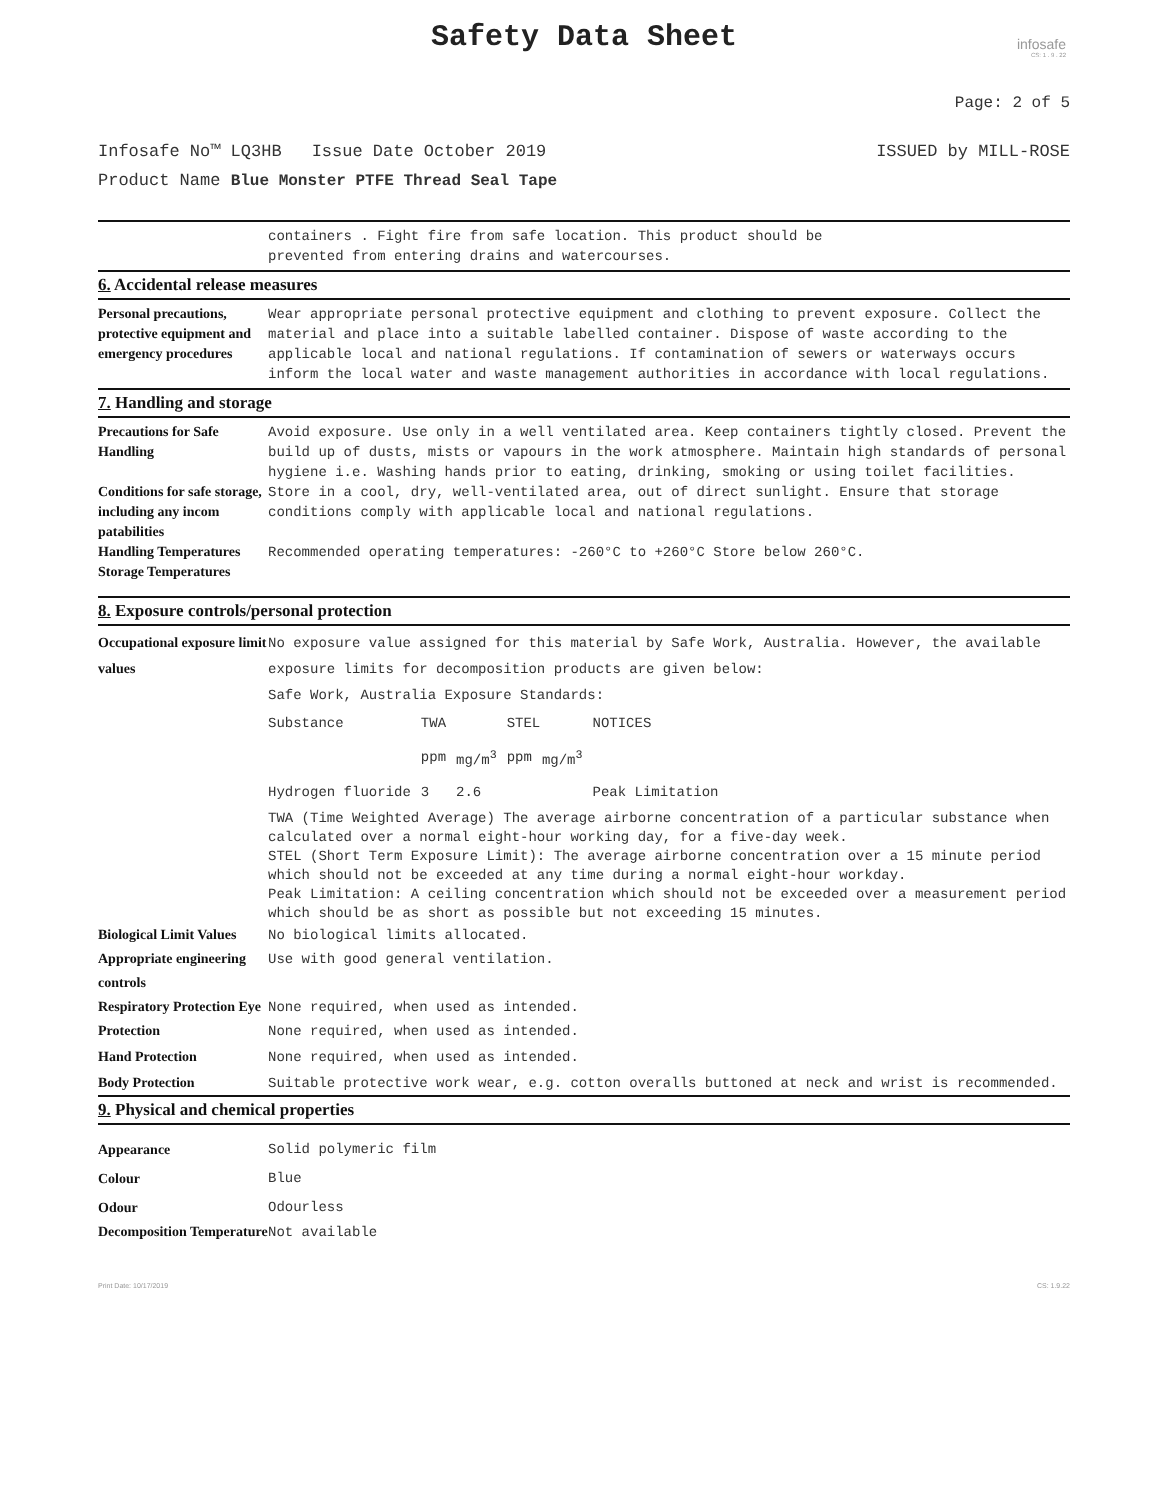Safety Data Sheet
infosafe
CS: 1 . 9 . 22
Page: 2 of 5
Infosafe No™ LQ3HB Issue Date October 2019 ISSUED by MILL-ROSE
Product Name Blue Monster PTFE Thread Seal Tape
containers . Fight fire from safe location. This product should be
prevented from entering drains and watercourses.
6. Accidental release measures
Personal precautions, protective equipment and emergency procedures
Wear appropriate personal protective equipment and clothing to prevent exposure. Collect the material and place into a suitable labelled container. Dispose of waste according to the applicable local and national regulations. If contamination of sewers or waterways occurs inform the local water and waste management authorities in accordance with local regulations.
7. Handling and storage
Precautions for Safe Handling
Avoid exposure. Use only in a well ventilated area. Keep containers tightly closed. Prevent the build up of dusts, mists or vapours in the work atmosphere. Maintain high standards of personal hygiene i.e. Washing hands prior to eating, drinking, smoking or using toilet facilities.
Conditions for safe storage, including any incom patabilities
Store in a cool, dry, well-ventilated area, out of direct sunlight. Ensure that storage conditions comply with applicable local and national regulations.
Handling Temperatures Storage Temperatures
Recommended operating temperatures: -260°C to +260°C Store below 260°C.
8. Exposure controls/personal protection
Occupational exposure limit values
No exposure value assigned for this material by Safe Work, Australia. However, the available exposure limits for decomposition products are given below:
Safe Work, Australia Exposure Standards:
| Substance | TWA | | STEL | | NOTICES |
| --- | --- | --- | --- | --- | --- |
| | ppm | mg/m<sup>3</sup> | ppm | mg/m<sup>3</sup> | |
| Hydrogen fluoride | 3 | 2.6 | | | Peak Limitation |
TWA (Time Weighted Average) The average airborne concentration of a particular substance when calculated over a normal eight-hour working day, for a five-day week.
STEL (Short Term Exposure Limit): The average airborne concentration over a 15 minute period which should not be exceeded at any time during a normal eight-hour workday.
Peak Limitation: A ceiling concentration which should not be exceeded over a measurement period which should be as short as possible but not exceeding 15 minutes.
Biological Limit Values
No biological limits allocated.
Appropriate engineering controls
Use with good general ventilation.
Respiratory Protection Eye Protection
None required, when used as intended.
None required, when used as intended.
Hand Protection None required, when used as intended.
Body Protection Suitable protective work wear, e.g. cotton overalls buttoned at neck and wrist is recommended.
9. Physical and chemical properties
Appearance Solid polymeric film
Colour Blue
Odour Odourless
Decomposition Temperature
Not available
Print Date: 10/17/2019 CS: 1.9.22